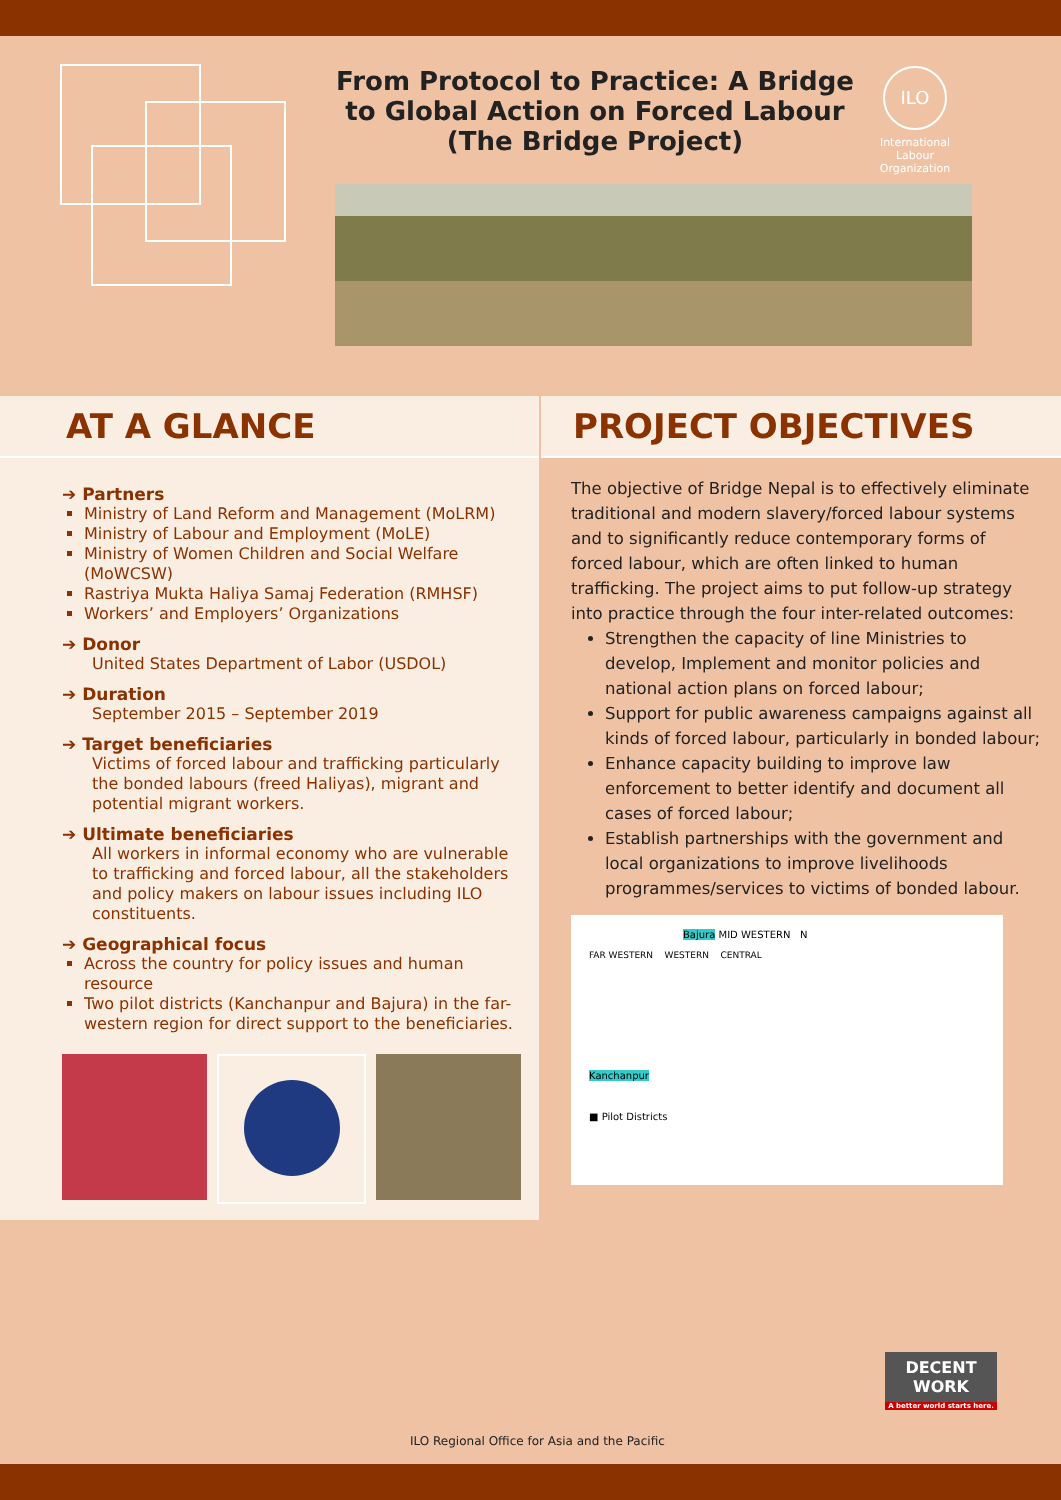From Protocol to Practice: A Bridge to Global Action on Forced Labour (The Bridge Project)
ILO
International Labour Organization
AT A GLANCE
➔ Partners
Ministry of Land Reform and Management (MoLRM)
Ministry of Labour and Employment (MoLE)
Ministry of Women Children and Social Welfare (MoWCSW)
Rastriya Mukta Haliya Samaj Federation (RMHSF)
Workers’ and Employers’ Organizations
➔ Donor
United States Department of Labor (USDOL)
➔ Duration
September 2015 – September 2019
➔ Target beneficiaries
Victims of forced labour and trafficking particularly the bonded labours (freed Haliyas), migrant and potential migrant workers.
➔ Ultimate beneficiaries
All workers in informal economy who are vulnerable to trafficking and forced labour, all the stakeholders and policy makers on labour issues including ILO constituents.
➔ Geographical focus
Across the country for policy issues and human resource
Two pilot districts (Kanchanpur and Bajura) in the far-western region for direct support to the beneficiaries.
PROJECT OBJECTIVES
The objective of Bridge Nepal is to effectively eliminate traditional and modern slavery/forced labour systems and to significantly reduce contemporary forms of forced labour, which are often linked to human trafficking. The project aims to put follow-up strategy into practice through the four inter-related outcomes:
Strengthen the capacity of line Ministries to develop, Implement and monitor policies and national action plans on forced labour;
Support for public awareness campaigns against all kinds of forced labour, particularly in bonded labour;
Enhance capacity building to improve law enforcement to better identify and document all cases of forced labour;
Establish partnerships with the government and local organizations to improve livelihoods programmes/services to victims of bonded labour.
Bajura MID WESTERN N
FAR WESTERN WESTERN CENTRAL
Kanchanpur
■ Pilot Districts
DECENT WORK
A better world starts here.
ILO Regional Office for Asia and the Pacific